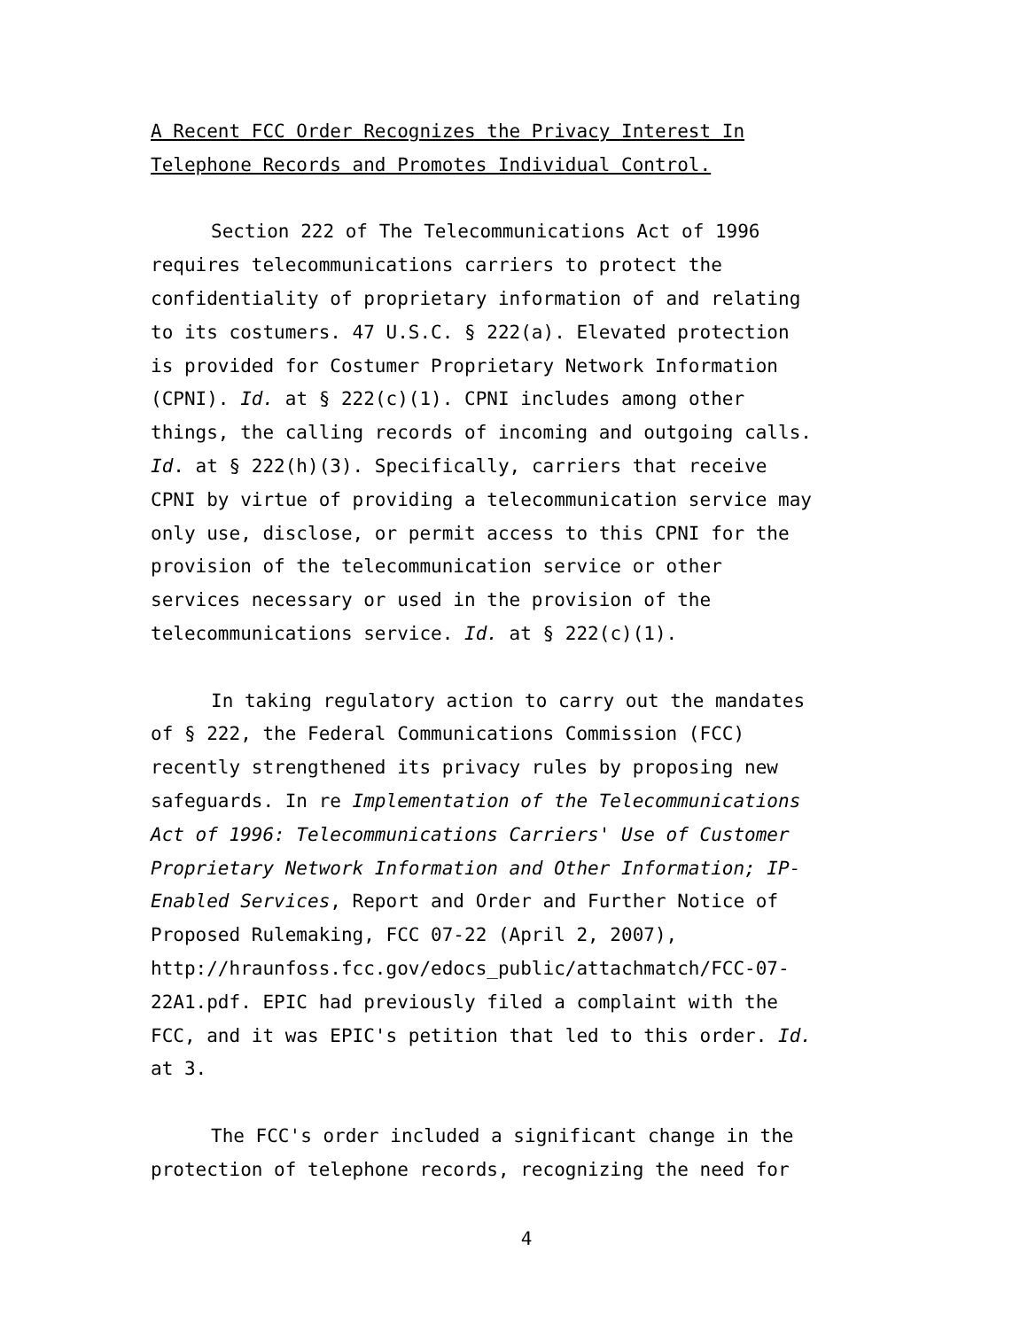A Recent FCC Order Recognizes the Privacy Interest In
Telephone Records and Promotes Individual Control.
Section 222 of The Telecommunications Act of 1996
requires telecommunications carriers to protect the
confidentiality of proprietary information of and relating
to its costumers. 47 U.S.C. § 222(a). Elevated protection
is provided for Costumer Proprietary Network Information
(CPNI). Id. at § 222(c)(1). CPNI includes among other
things, the calling records of incoming and outgoing calls.
Id. at § 222(h)(3). Specifically, carriers that receive
CPNI by virtue of providing a telecommunication service may
only use, disclose, or permit access to this CPNI for the
provision of the telecommunication service or other
services necessary or used in the provision of the
telecommunications service. Id. at § 222(c)(1).
In taking regulatory action to carry out the mandates
of § 222, the Federal Communications Commission (FCC)
recently strengthened its privacy rules by proposing new
safeguards. In re Implementation of the Telecommunications
Act of 1996: Telecommunications Carriers' Use of Customer
Proprietary Network Information and Other Information; IP-
Enabled Services, Report and Order and Further Notice of
Proposed Rulemaking, FCC 07-22 (April 2, 2007),
http://hraunfoss.fcc.gov/edocs_public/attachmatch/FCC-07-
22A1.pdf. EPIC had previously filed a complaint with the
FCC, and it was EPIC's petition that led to this order. Id.
at 3.
The FCC's order included a significant change in the
protection of telephone records, recognizing the need for
4